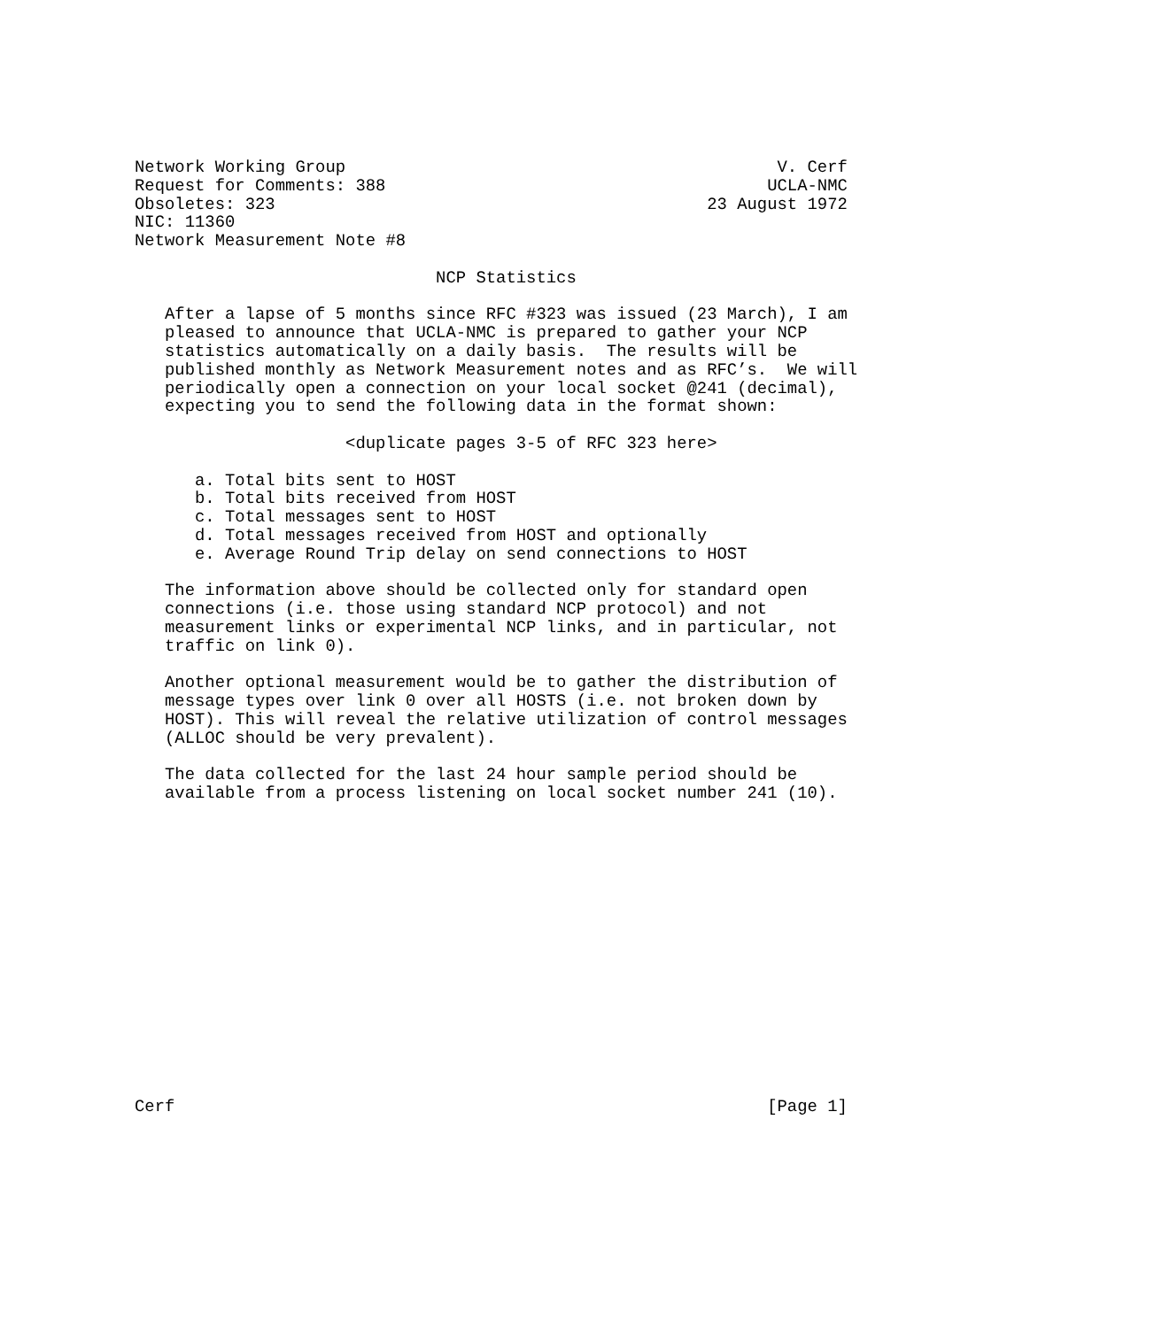Network Working Group                                           V. Cerf
Request for Comments: 388                                      UCLA-NMC
Obsoletes: 323                                           23 August 1972
NIC: 11360
Network Measurement Note #8

                              NCP Statistics

   After a lapse of 5 months since RFC #323 was issued (23 March), I am
   pleased to announce that UCLA-NMC is prepared to gather your NCP
   statistics automatically on a daily basis.  The results will be
   published monthly as Network Measurement notes and as RFC’s.  We will
   periodically open a connection on your local socket @241 (decimal),
   expecting you to send the following data in the format shown:

                     <duplicate pages 3-5 of RFC 323 here>

      a. Total bits sent to HOST
      b. Total bits received from HOST
      c. Total messages sent to HOST
      d. Total messages received from HOST and optionally
      e. Average Round Trip delay on send connections to HOST

   The information above should be collected only for standard open
   connections (i.e. those using standard NCP protocol) and not
   measurement links or experimental NCP links, and in particular, not
   traffic on link 0).

   Another optional measurement would be to gather the distribution of
   message types over link 0 over all HOSTS (i.e. not broken down by
   HOST). This will reveal the relative utilization of control messages
   (ALLOC should be very prevalent).

   The data collected for the last 24 hour sample period should be
   available from a process listening on local socket number 241 (10).
















Cerf                                                           [Page 1]